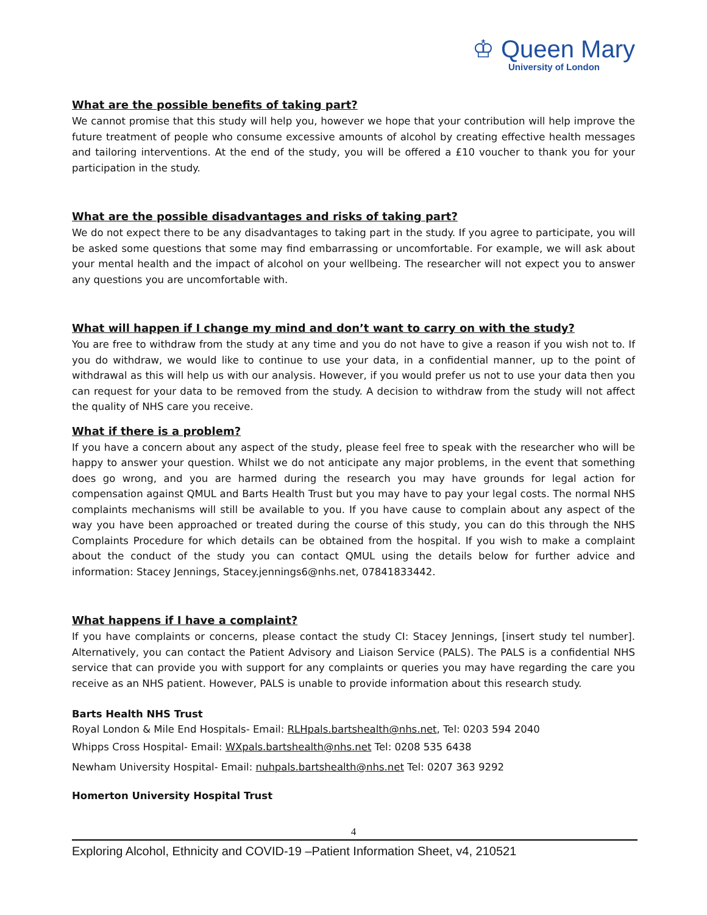♔ Queen Mary
University of London
What are the possible benefits of taking part?
We cannot promise that this study will help you, however we hope that your contribution will help improve the future treatment of people who consume excessive amounts of alcohol by creating effective health messages and tailoring interventions. At the end of the study, you will be offered a £10 voucher to thank you for your participation in the study.
What are the possible disadvantages and risks of taking part?
We do not expect there to be any disadvantages to taking part in the study. If you agree to participate, you will be asked some questions that some may find embarrassing or uncomfortable. For example, we will ask about your mental health and the impact of alcohol on your wellbeing. The researcher will not expect you to answer any questions you are uncomfortable with.
What will happen if I change my mind and don’t want to carry on with the study?
You are free to withdraw from the study at any time and you do not have to give a reason if you wish not to. If you do withdraw, we would like to continue to use your data, in a confidential manner, up to the point of withdrawal as this will help us with our analysis. However, if you would prefer us not to use your data then you can request for your data to be removed from the study. A decision to withdraw from the study will not affect the quality of NHS care you receive.
What if there is a problem?
If you have a concern about any aspect of the study, please feel free to speak with the researcher who will be happy to answer your question. Whilst we do not anticipate any major problems, in the event that something does go wrong, and you are harmed during the research you may have grounds for legal action for compensation against QMUL and Barts Health Trust but you may have to pay your legal costs. The normal NHS complaints mechanisms will still be available to you. If you have cause to complain about any aspect of the way you have been approached or treated during the course of this study, you can do this through the NHS Complaints Procedure for which details can be obtained from the hospital. If you wish to make a complaint about the conduct of the study you can contact QMUL using the details below for further advice and information: Stacey Jennings, Stacey.jennings6@nhs.net, 07841833442.
What happens if I have a complaint?
If you have complaints or concerns, please contact the study CI: Stacey Jennings, [insert study tel number]. Alternatively, you can contact the Patient Advisory and Liaison Service (PALS). The PALS is a confidential NHS service that can provide you with support for any complaints or queries you may have regarding the care you receive as an NHS patient. However, PALS is unable to provide information about this research study.
Barts Health NHS Trust
Royal London & Mile End Hospitals- Email: RLHpals.bartshealth@nhs.net, Tel: 0203 594 2040
Whipps Cross Hospital- Email: WXpals.bartshealth@nhs.net Tel: 0208 535 6438
Newham University Hospital- Email: nuhpals.bartshealth@nhs.net Tel: 0207 363 9292
Homerton University Hospital Trust
4
Exploring Alcohol, Ethnicity and COVID-19 –Patient Information Sheet, v4, 210521